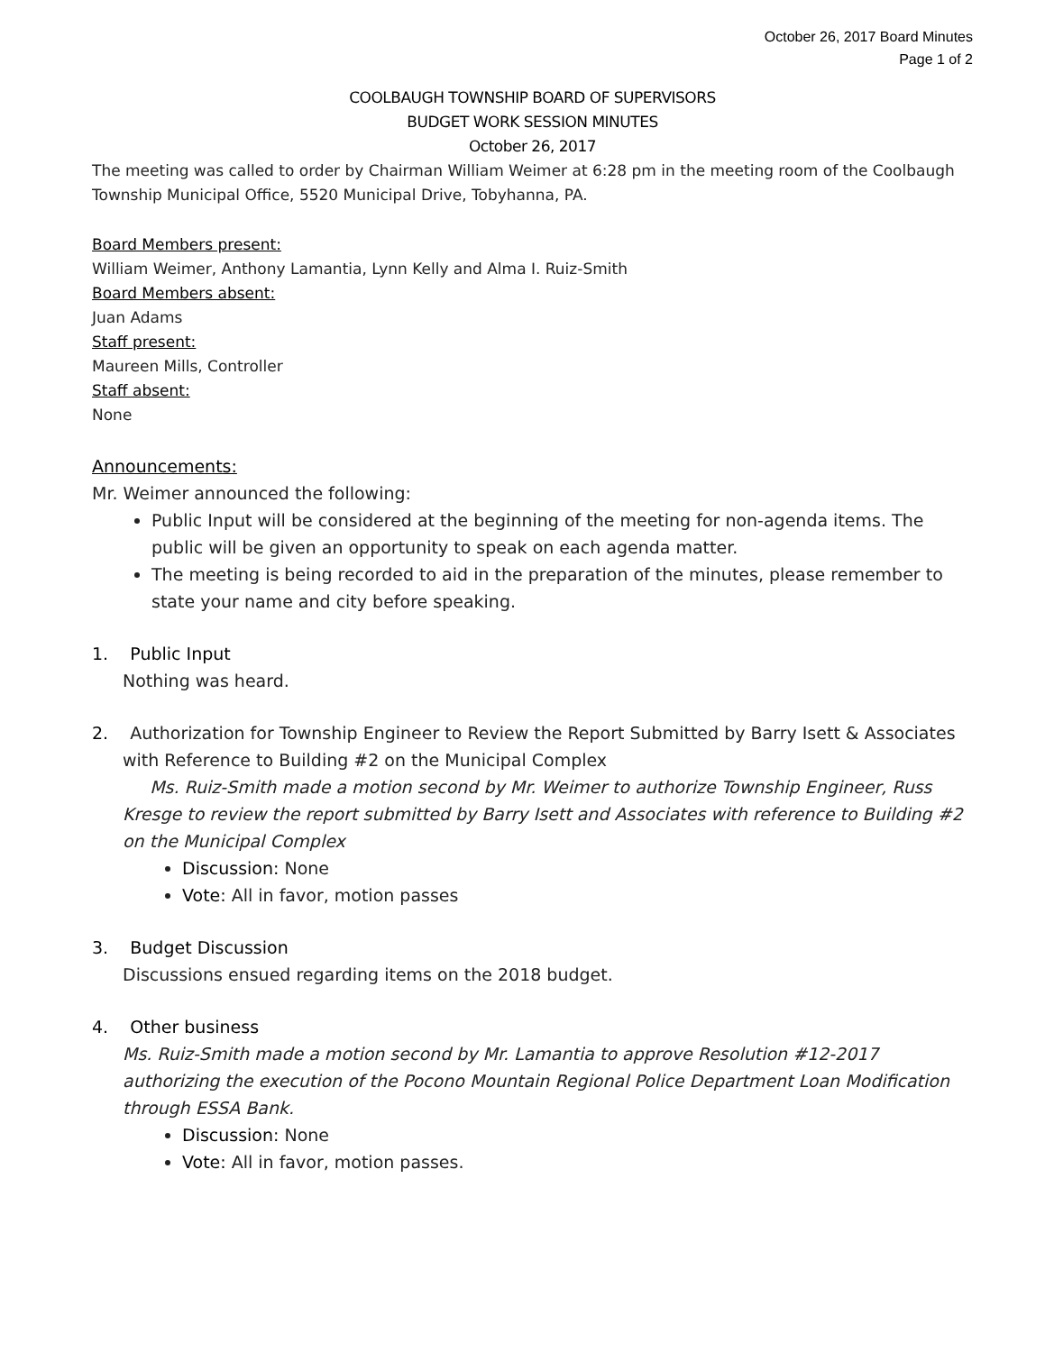October 26, 2017 Board Minutes
Page 1 of 2
COOLBAUGH TOWNSHIP BOARD OF SUPERVISORS
BUDGET WORK SESSION MINUTES
October 26, 2017
The meeting was called to order by Chairman William Weimer at 6:28 pm in the meeting room of the Coolbaugh Township Municipal Office, 5520 Municipal Drive, Tobyhanna, PA.
Board Members present:
William Weimer, Anthony Lamantia, Lynn Kelly and Alma I. Ruiz-Smith
Board Members absent:
Juan Adams
Staff present:
Maureen Mills, Controller
Staff absent:
None
Announcements:
Mr. Weimer announced the following:
Public Input will be considered at the beginning of the meeting for non-agenda items. The public will be given an opportunity to speak on each agenda matter.
The meeting is being recorded to aid in the preparation of the minutes, please remember to state your name and city before speaking.
1. Public Input
Nothing was heard.
2. Authorization for Township Engineer to Review the Report Submitted by Barry Isett & Associates
with Reference to Building #2 on the Municipal Complex
Ms. Ruiz-Smith made a motion second by Mr. Weimer to authorize Township Engineer, Russ Kresge to review the report submitted by Barry Isett and Associates with reference to Building #2 on the Municipal Complex
Discussion: None
Vote: All in favor, motion passes
3. Budget Discussion
Discussions ensued regarding items on the 2018 budget.
4. Other business
Ms. Ruiz-Smith made a motion second by Mr. Lamantia to approve Resolution #12-2017 authorizing the execution of the Pocono Mountain Regional Police Department Loan Modification through ESSA Bank.
Discussion: None
Vote: All in favor, motion passes.